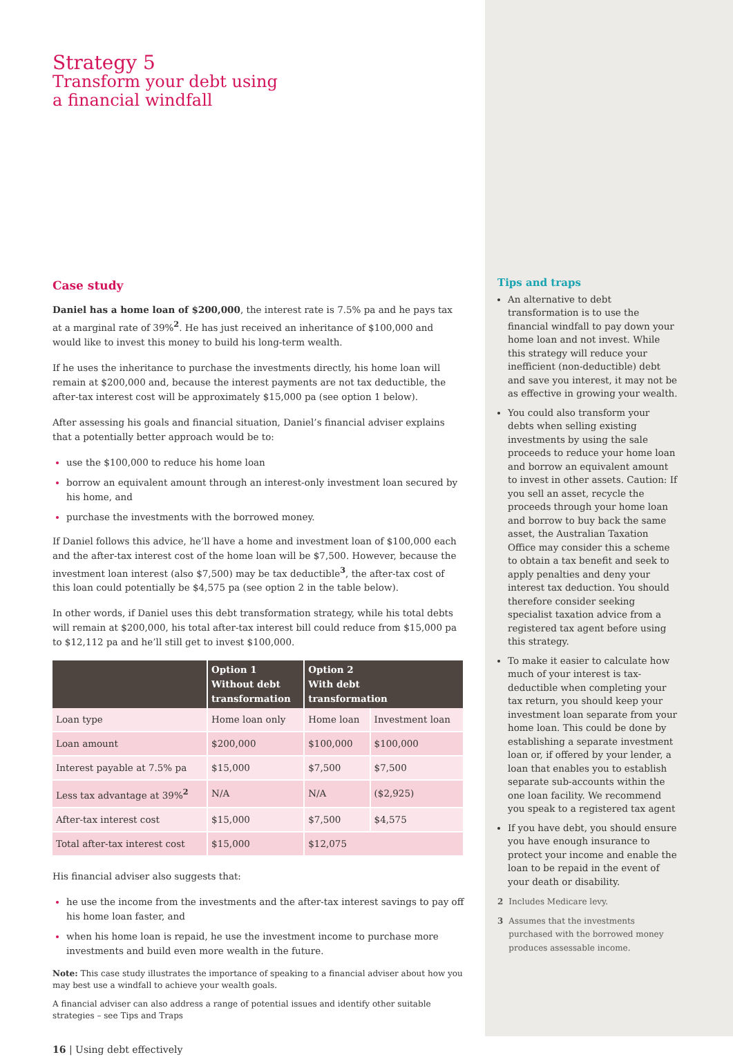Strategy 5
Transform your debt using
a financial windfall
Case study
Daniel has a home loan of $200,000, the interest rate is 7.5% pa and he pays tax at a marginal rate of 39%<sup>2</sup>. He has just received an inheritance of $100,000 and would like to invest this money to build his long-term wealth.
If he uses the inheritance to purchase the investments directly, his home loan will remain at $200,000 and, because the interest payments are not tax deductible, the after-tax interest cost will be approximately $15,000 pa (see option 1 below).
After assessing his goals and financial situation, Daniel’s financial adviser explains that a potentially better approach would be to:
use the $100,000 to reduce his home loan
borrow an equivalent amount through an interest-only investment loan secured by his home, and
purchase the investments with the borrowed money.
If Daniel follows this advice, he’ll have a home and investment loan of $100,000 each and the after-tax interest cost of the home loan will be $7,500. However, because the investment loan interest (also $7,500) may be tax deductible<sup>3</sup>, the after-tax cost of this loan could potentially be $4,575 pa (see option 2 in the table below).
In other words, if Daniel uses this debt transformation strategy, while his total debts will remain at $200,000, his total after-tax interest bill could reduce from $15,000 pa to $12,112 pa and he’ll still get to invest $100,000.
| | Option 1 Without debt transformation | Option 2 With debt transformation | |
| --- | --- | --- | --- |
| Loan type | Home loan only | Home loan | Investment loan |
| Loan amount | $200,000 | $100,000 | $100,000 |
| Interest payable at 7.5% pa | $15,000 | $7,500 | $7,500 |
| Less tax advantage at 39%<sup>2</sup> | N/A | N/A | ($2,925) |
| After-tax interest cost | $15,000 | $7,500 | $4,575 |
| Total after-tax interest cost | $15,000 | $12,075 | |
His financial adviser also suggests that:
he use the income from the investments and the after-tax interest savings to pay off his home loan faster, and
when his home loan is repaid, he use the investment income to purchase more investments and build even more wealth in the future.
Note: This case study illustrates the importance of speaking to a financial adviser about how you may best use a windfall to achieve your wealth goals.
A financial adviser can also address a range of potential issues and identify other suitable strategies – see Tips and Traps
16 | Using debt effectively
Tips and traps
An alternative to debt transformation is to use the financial windfall to pay down your home loan and not invest. While this strategy will reduce your inefficient (non-deductible) debt and save you interest, it may not be as effective in growing your wealth.
You could also transform your debts when selling existing investments by using the sale proceeds to reduce your home loan and borrow an equivalent amount to invest in other assets. Caution: If you sell an asset, recycle the proceeds through your home loan and borrow to buy back the same asset, the Australian Taxation Office may consider this a scheme to obtain a tax benefit and seek to apply penalties and deny your interest tax deduction. You should therefore consider seeking specialist taxation advice from a registered tax agent before using this strategy.
To make it easier to calculate how much of your interest is tax-deductible when completing your tax return, you should keep your investment loan separate from your home loan. This could be done by establishing a separate investment loan or, if offered by your lender, a loan that enables you to establish separate sub-accounts within the one loan facility. We recommend you speak to a registered tax agent
If you have debt, you should ensure you have enough insurance to protect your income and enable the loan to be repaid in the event of your death or disability.
2 Includes Medicare levy.
3 Assumes that the investments purchased with the borrowed money produces assessable income.